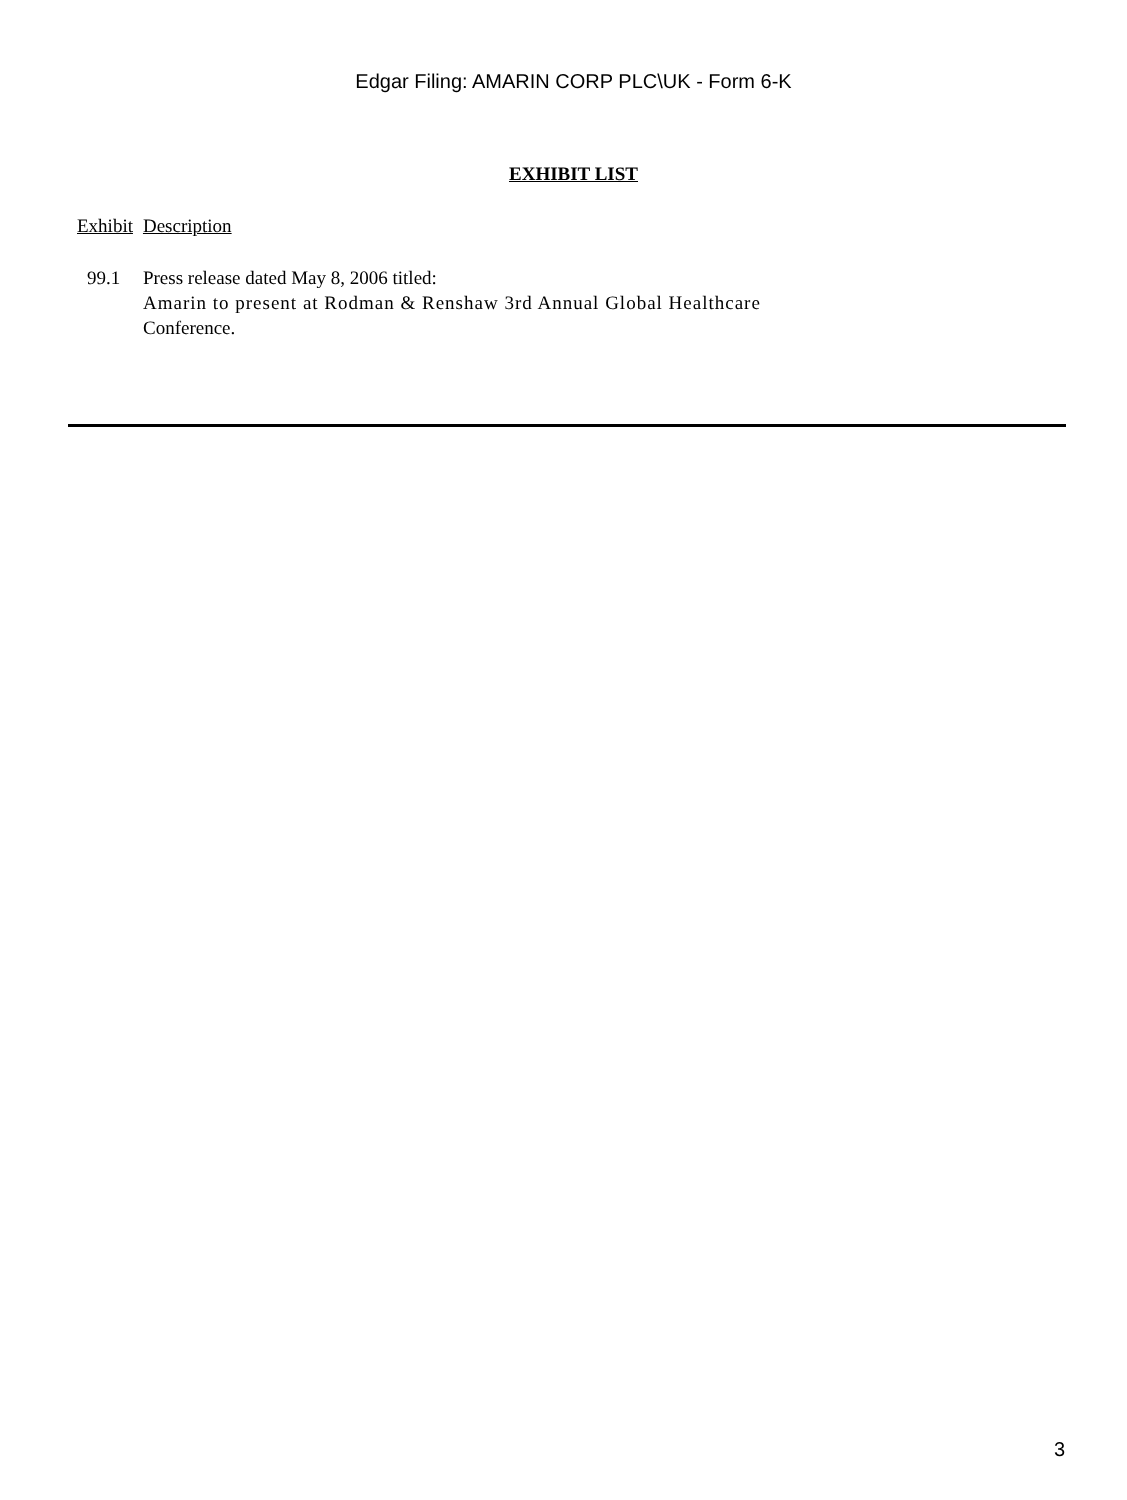Edgar Filing: AMARIN CORP PLC\UK - Form 6-K
EXHIBIT LIST
| Exhibit | Description |
| --- | --- |
| 99.1 | Press release dated May 8, 2006 titled: Amarin to present at Rodman & Renshaw 3rd Annual Global Healthcare Conference. |
3